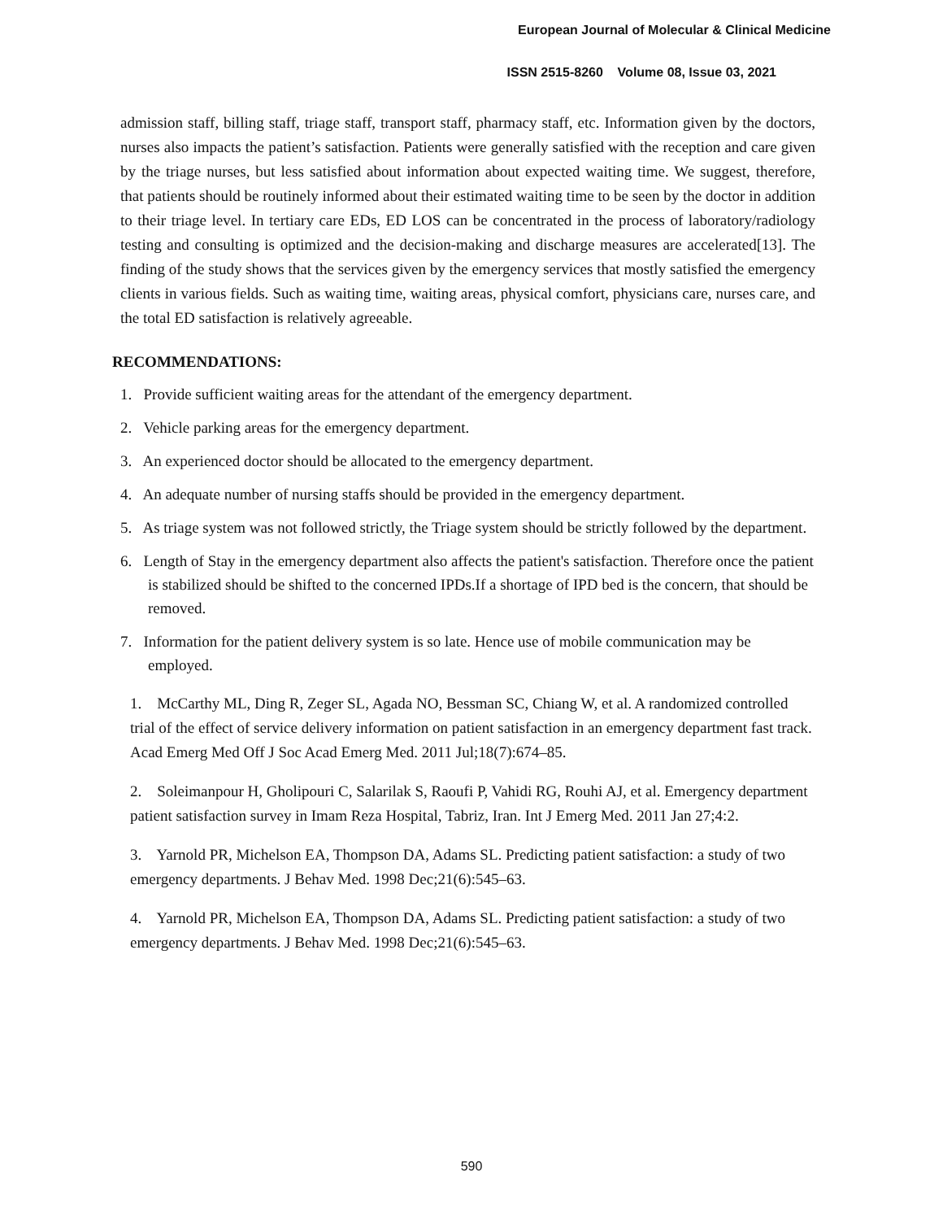European Journal of Molecular & Clinical Medicine
ISSN 2515-8260 Volume 08, Issue 03, 2021
admission staff, billing staff, triage staff, transport staff, pharmacy staff, etc. Information given by the doctors, nurses also impacts the patient’s satisfaction. Patients were generally satisfied with the reception and care given by the triage nurses, but less satisfied about information about expected waiting time. We suggest, therefore, that patients should be routinely informed about their estimated waiting time to be seen by the doctor in addition to their triage level. In tertiary care EDs, ED LOS can be concentrated in the process of laboratory/radiology testing and consulting is optimized and the decision-making and discharge measures are accelerated[13]. The finding of the study shows that the services given by the emergency services that mostly satisfied the emergency clients in various fields. Such as waiting time, waiting areas, physical comfort, physicians care, nurses care, and the total ED satisfaction is relatively agreeable.
RECOMMENDATIONS:
1. Provide sufficient waiting areas for the attendant of the emergency department.
2. Vehicle parking areas for the emergency department.
3. An experienced doctor should be allocated to the emergency department.
4. An adequate number of nursing staffs should be provided in the emergency department.
5. As triage system was not followed strictly, the Triage system should be strictly followed by the department.
6. Length of Stay in the emergency department also affects the patient's satisfaction. Therefore once the patient is stabilized should be shifted to the concerned IPDs.If a shortage of IPD bed is the concern, that should be removed.
7. Information for the patient delivery system is so late. Hence use of mobile communication may be employed.
1. McCarthy ML, Ding R, Zeger SL, Agada NO, Bessman SC, Chiang W, et al. A randomized controlled trial of the effect of service delivery information on patient satisfaction in an emergency department fast track. Acad Emerg Med Off J Soc Acad Emerg Med. 2011 Jul;18(7):674–85.
2. Soleimanpour H, Gholipouri C, Salarilak S, Raoufi P, Vahidi RG, Rouhi AJ, et al. Emergency department patient satisfaction survey in Imam Reza Hospital, Tabriz, Iran. Int J Emerg Med. 2011 Jan 27;4:2.
3. Yarnold PR, Michelson EA, Thompson DA, Adams SL. Predicting patient satisfaction: a study of two emergency departments. J Behav Med. 1998 Dec;21(6):545–63.
4. Yarnold PR, Michelson EA, Thompson DA, Adams SL. Predicting patient satisfaction: a study of two emergency departments. J Behav Med. 1998 Dec;21(6):545–63.
590